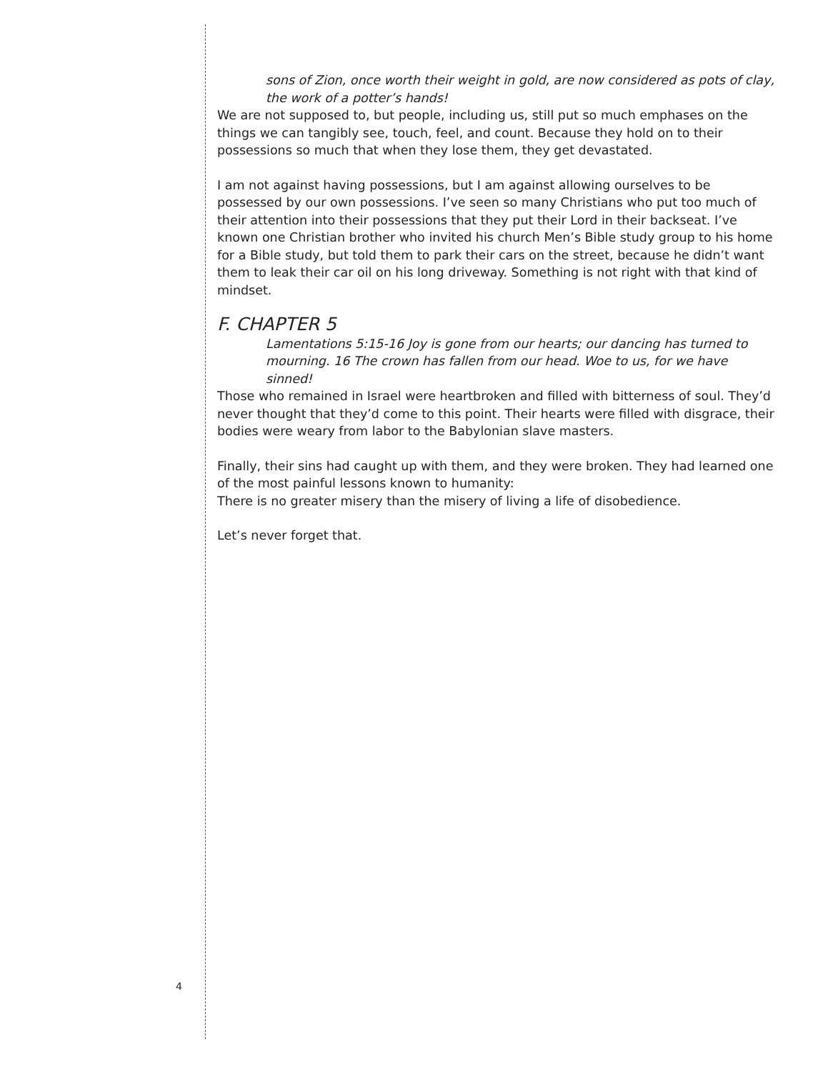sons of Zion, once worth their weight in gold, are now considered as pots of clay, the work of a potter’s hands!
We are not supposed to, but people, including us, still put so much emphases on the things we can tangibly see, touch, feel, and count. Because they hold on to their possessions so much that when they lose them, they get devastated.
I am not against having possessions, but I am against allowing ourselves to be possessed by our own possessions. I’ve seen so many Christians who put too much of their attention into their possessions that they put their Lord in their backseat. I’ve known one Christian brother who invited his church Men’s Bible study group to his home for a Bible study, but told them to park their cars on the street, because he didn’t want them to leak their car oil on his long driveway. Something is not right with that kind of mindset.
F. CHAPTER 5
Lamentations 5:15-16 Joy is gone from our hearts; our dancing has turned to mourning. 16 The crown has fallen from our head. Woe to us, for we have sinned!
Those who remained in Israel were heartbroken and filled with bitterness of soul. They’d never thought that they’d come to this point. Their hearts were filled with disgrace, their bodies were weary from labor to the Babylonian slave masters.
Finally, their sins had caught up with them, and they were broken. They had learned one of the most painful lessons known to humanity:
There is no greater misery than the misery of living a life of disobedience.
Let’s never forget that.
4